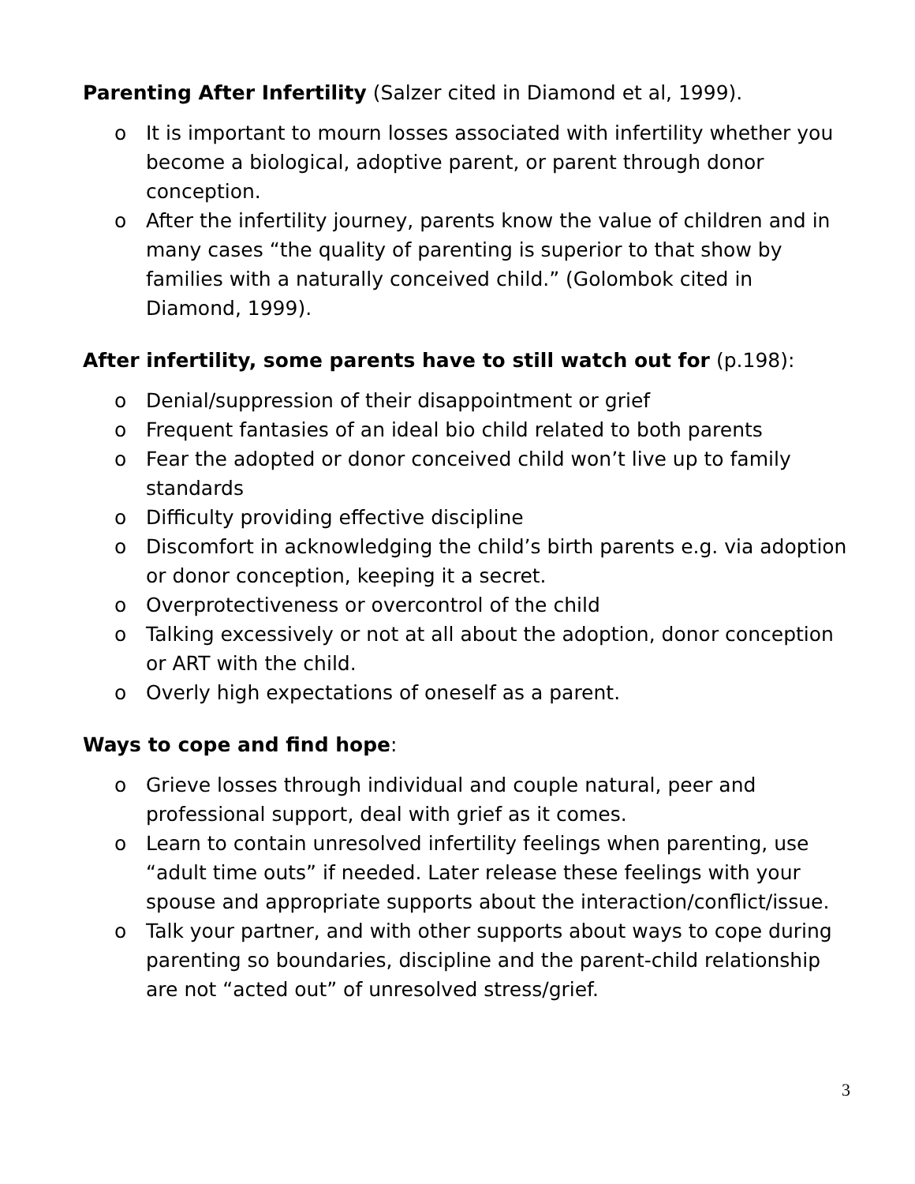Parenting After Infertility (Salzer cited in Diamond et al, 1999).
o It is important to mourn losses associated with infertility whether you become a biological, adoptive parent, or parent through donor conception.
o After the infertility journey, parents know the value of children and in many cases “the quality of parenting is superior to that show by families with a naturally conceived child.” (Golombok cited in Diamond, 1999).
After infertility, some parents have to still watch out for (p.198):
o Denial/suppression of their disappointment or grief
o Frequent fantasies of an ideal bio child related to both parents
o Fear the adopted or donor conceived child won’t live up to family standards
o Difficulty providing effective discipline
o Discomfort in acknowledging the child’s birth parents e.g. via adoption or donor conception, keeping it a secret.
o Overprotectiveness or overcontrol of the child
o Talking excessively or not at all about the adoption, donor conception or ART with the child.
o Overly high expectations of oneself as a parent.
Ways to cope and find hope:
o Grieve losses through individual and couple natural, peer and professional support, deal with grief as it comes.
o Learn to contain unresolved infertility feelings when parenting, use “adult time outs” if needed. Later release these feelings with your spouse and appropriate supports about the interaction/conflict/issue.
o Talk your partner, and with other supports about ways to cope during parenting so boundaries, discipline and the parent-child relationship are not “acted out” of unresolved stress/grief.
3